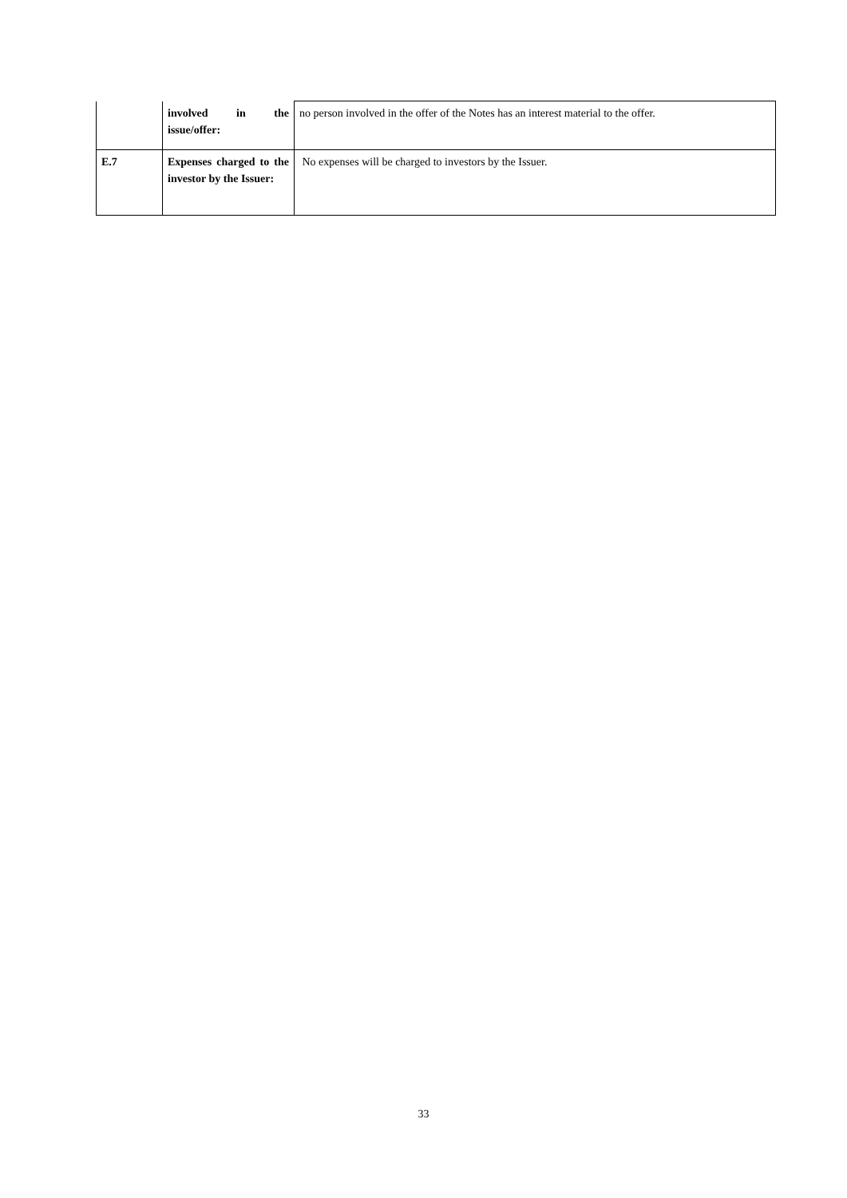| | involved in the issue/offer: | no person involved in the offer of the Notes has an interest material to the offer. |
| E.7 | Expenses charged to the investor by the Issuer: | No expenses will be charged to investors by the Issuer. |
33